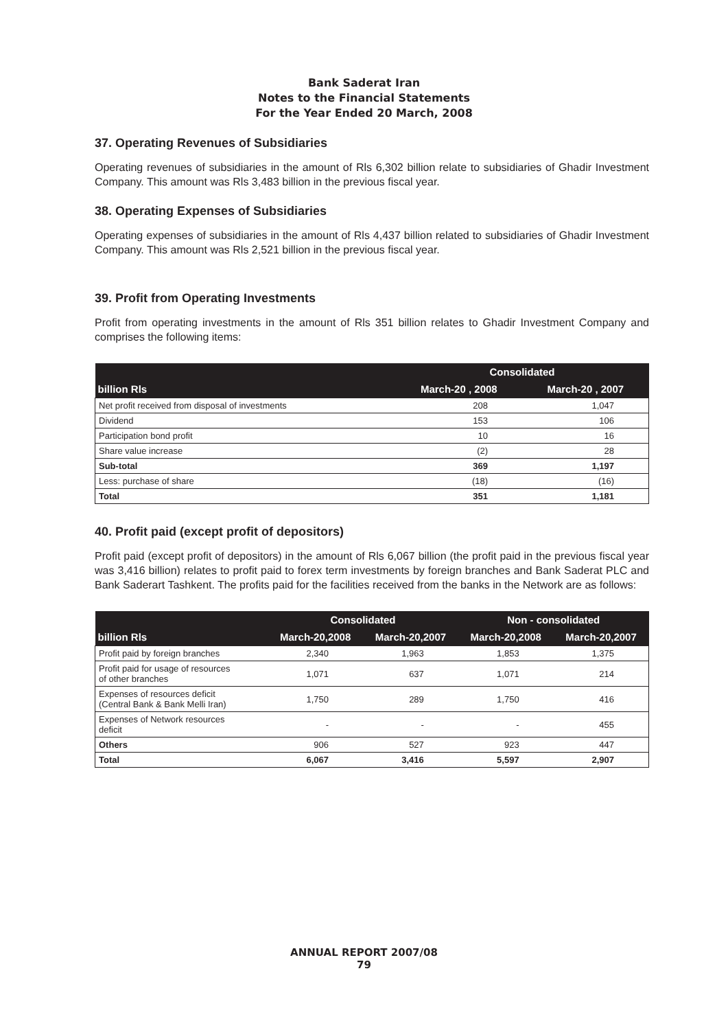Bank Saderat Iran
Notes to the Financial Statements
For the Year Ended 20 March, 2008
37. Operating Revenues of Subsidiaries
Operating revenues of subsidiaries in the amount of Rls 6,302 billion relate to subsidiaries of Ghadir Investment Company. This amount was Rls 3,483 billion in the previous fiscal year.
38. Operating Expenses of Subsidiaries
Operating expenses of subsidiaries in the amount of Rls 4,437 billion related to subsidiaries of Ghadir Investment Company. This amount was Rls 2,521 billion in the previous fiscal year.
39. Profit from Operating Investments
Profit from operating investments in the amount of Rls 351 billion relates to Ghadir Investment Company and comprises the following items:
| billion Rls | Consolidated | |
| --- | --- | --- |
| | March-20 , 2008 | March-20 , 2007 |
| Net profit received from disposal of investments | 208 | 1,047 |
| Dividend | 153 | 106 |
| Participation bond profit | 10 | 16 |
| Share value increase | (2) | 28 |
| Sub-total | 369 | 1,197 |
| Less: purchase of share | (18) | (16) |
| Total | 351 | 1,181 |
40. Profit paid (except profit of depositors)
Profit paid (except profit of depositors) in the amount of Rls 6,067 billion (the profit paid in the previous fiscal year was 3,416 billion) relates to profit paid to forex term investments by foreign branches and Bank Saderat PLC and Bank Saderart Tashkent. The profits paid for the facilities received from the banks in the Network are as follows:
| billion Rls | Consolidated | | Non - consolidated | |
| --- | --- | --- | --- | --- |
| | March-20,2008 | March-20,2007 | March-20,2008 | March-20,2007 |
| Profit paid by foreign branches | 2,340 | 1,963 | 1,853 | 1,375 |
| Profit paid for usage of resources of other branches | 1,071 | 637 | 1,071 | 214 |
| Expenses of resources deficit (Central Bank & Bank Melli Iran) | 1,750 | 289 | 1,750 | 416 |
| Expenses of Network resources deficit | - | - | - | 455 |
| Others | 906 | 527 | 923 | 447 |
| Total | 6,067 | 3,416 | 5,597 | 2,907 |
ANNUAL REPORT 2007/08
79